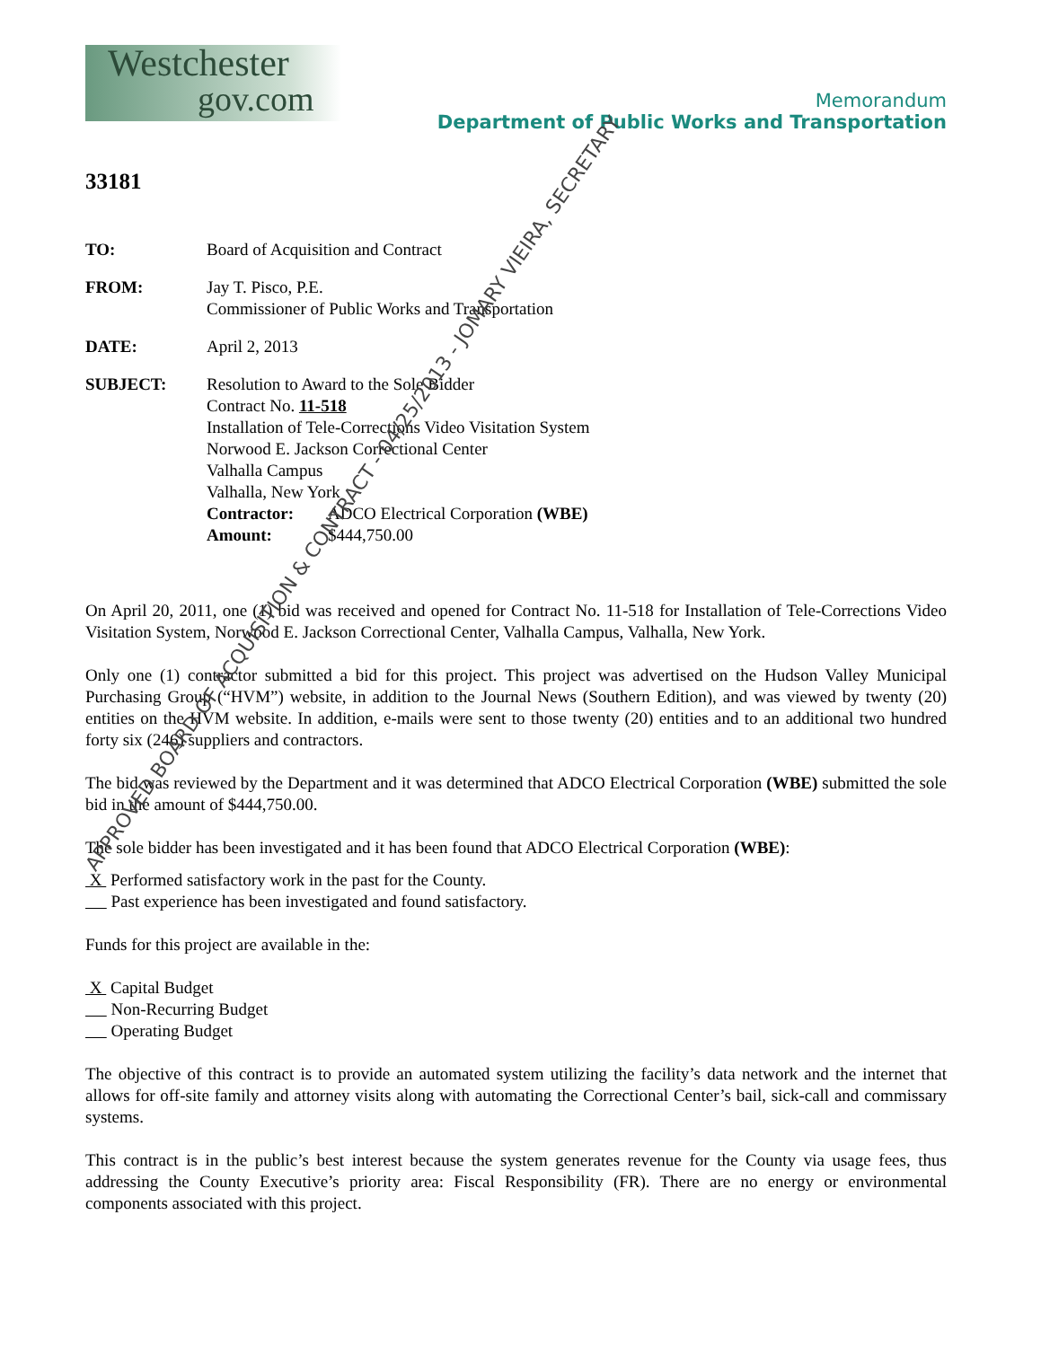Westchester
gov.com
Memorandum
Department of Public Works and Transportation
33181
TO: Board of Acquisition and Contract
FROM: Jay T. Pisco, P.E.
Commissioner of Public Works and Transportation
DATE: April 2, 2013
SUBJECT: Resolution to Award to the Sole Bidder
Contract No. 11-518
Installation of Tele-Corrections Video Visitation System
Norwood E. Jackson Correctional Center
Valhalla Campus
Valhalla, New York
Contractor: ADCO Electrical Corporation (WBE)
Amount: $444,750.00
On April 20, 2011, one (1) bid was received and opened for Contract No. 11-518 for Installation of Tele-Corrections Video Visitation System, Norwood E. Jackson Correctional Center, Valhalla Campus, Valhalla, New York.
Only one (1) contractor submitted a bid for this project. This project was advertised on the Hudson Valley Municipal Purchasing Group (“HVM”) website, in addition to the Journal News (Southern Edition), and was viewed by twenty (20) entities on the HVM website. In addition, e-mails were sent to those twenty (20) entities and to an additional two hundred forty six (246) suppliers and contractors.
The bid was reviewed by the Department and it was determined that ADCO Electrical Corporation (WBE) submitted the sole bid in the amount of $444,750.00.
The sole bidder has been investigated and it has been found that ADCO Electrical Corporation (WBE):
X Performed satisfactory work in the past for the County.
Past experience has been investigated and found satisfactory.
Funds for this project are available in the:
X Capital Budget
Non-Recurring Budget
Operating Budget
The objective of this contract is to provide an automated system utilizing the facility’s data network and the internet that allows for off-site family and attorney visits along with automating the Correctional Center’s bail, sick-call and commissary systems.
This contract is in the public’s best interest because the system generates revenue for the County via usage fees, thus addressing the County Executive’s priority area: Fiscal Responsibility (FR). There are no energy or environmental components associated with this project.
APPROVED BOARD OF ACQUISITION & CONTRACT - 04/25/2013 - JOMARY VIEIRA, SECRETARY